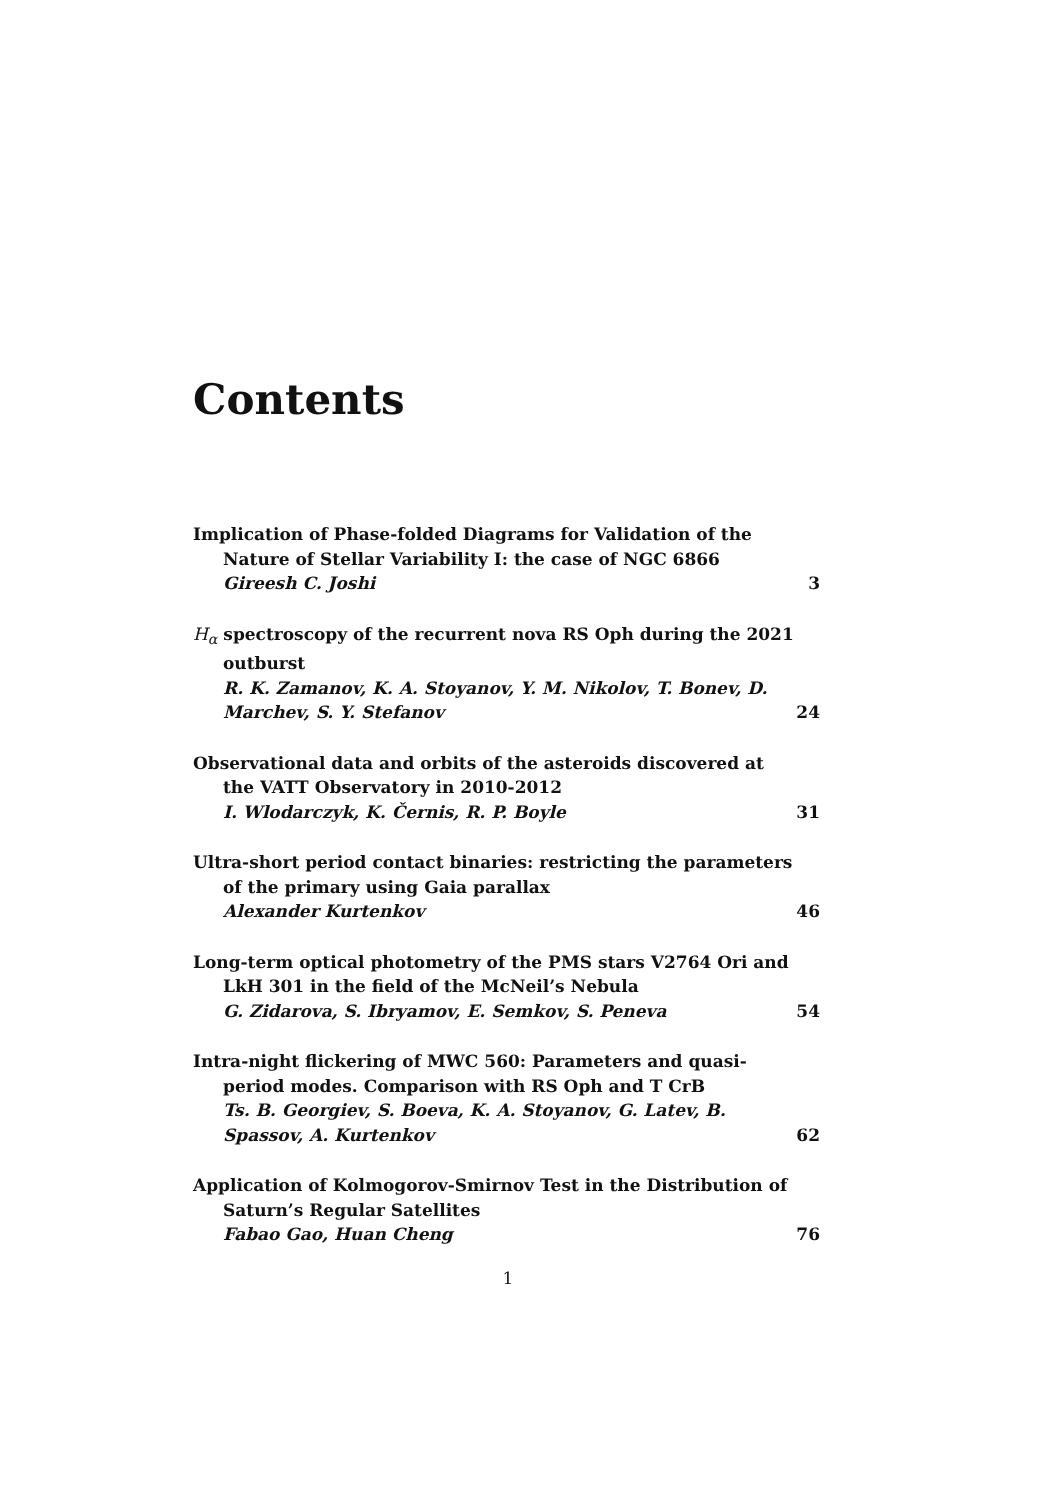Contents
Implication of Phase-folded Diagrams for Validation of the Nature of Stellar Variability I: the case of NGC 6866
Gireesh C. Joshi 3
H<sub>α</sub> spectroscopy of the recurrent nova RS Oph during the 2021 outburst
R. K. Zamanov, K. A. Stoyanov, Y. M. Nikolov, T. Bonev, D. Marchev, S. Y. Stefanov 24
Observational data and orbits of the asteroids discovered at the VATT Observatory in 2010-2012
I. Wlodarczyk, K. Černis, R. P. Boyle 31
Ultra-short period contact binaries: restricting the parameters of the primary using Gaia parallax
Alexander Kurtenkov 46
Long-term optical photometry of the PMS stars V2764 Ori and LkH 301 in the field of the McNeil’s Nebula
G. Zidarova, S. Ibryamov, E. Semkov, S. Peneva 54
Intra-night flickering of MWC 560: Parameters and quasi-period modes. Comparison with RS Oph and T CrB
Ts. B. Georgiev, S. Boeva, K. A. Stoyanov, G. Latev, B. Spassov, A. Kurtenkov 62
Application of Kolmogorov-Smirnov Test in the Distribution of Saturn’s Regular Satellites
Fabao Gao, Huan Cheng 76
1